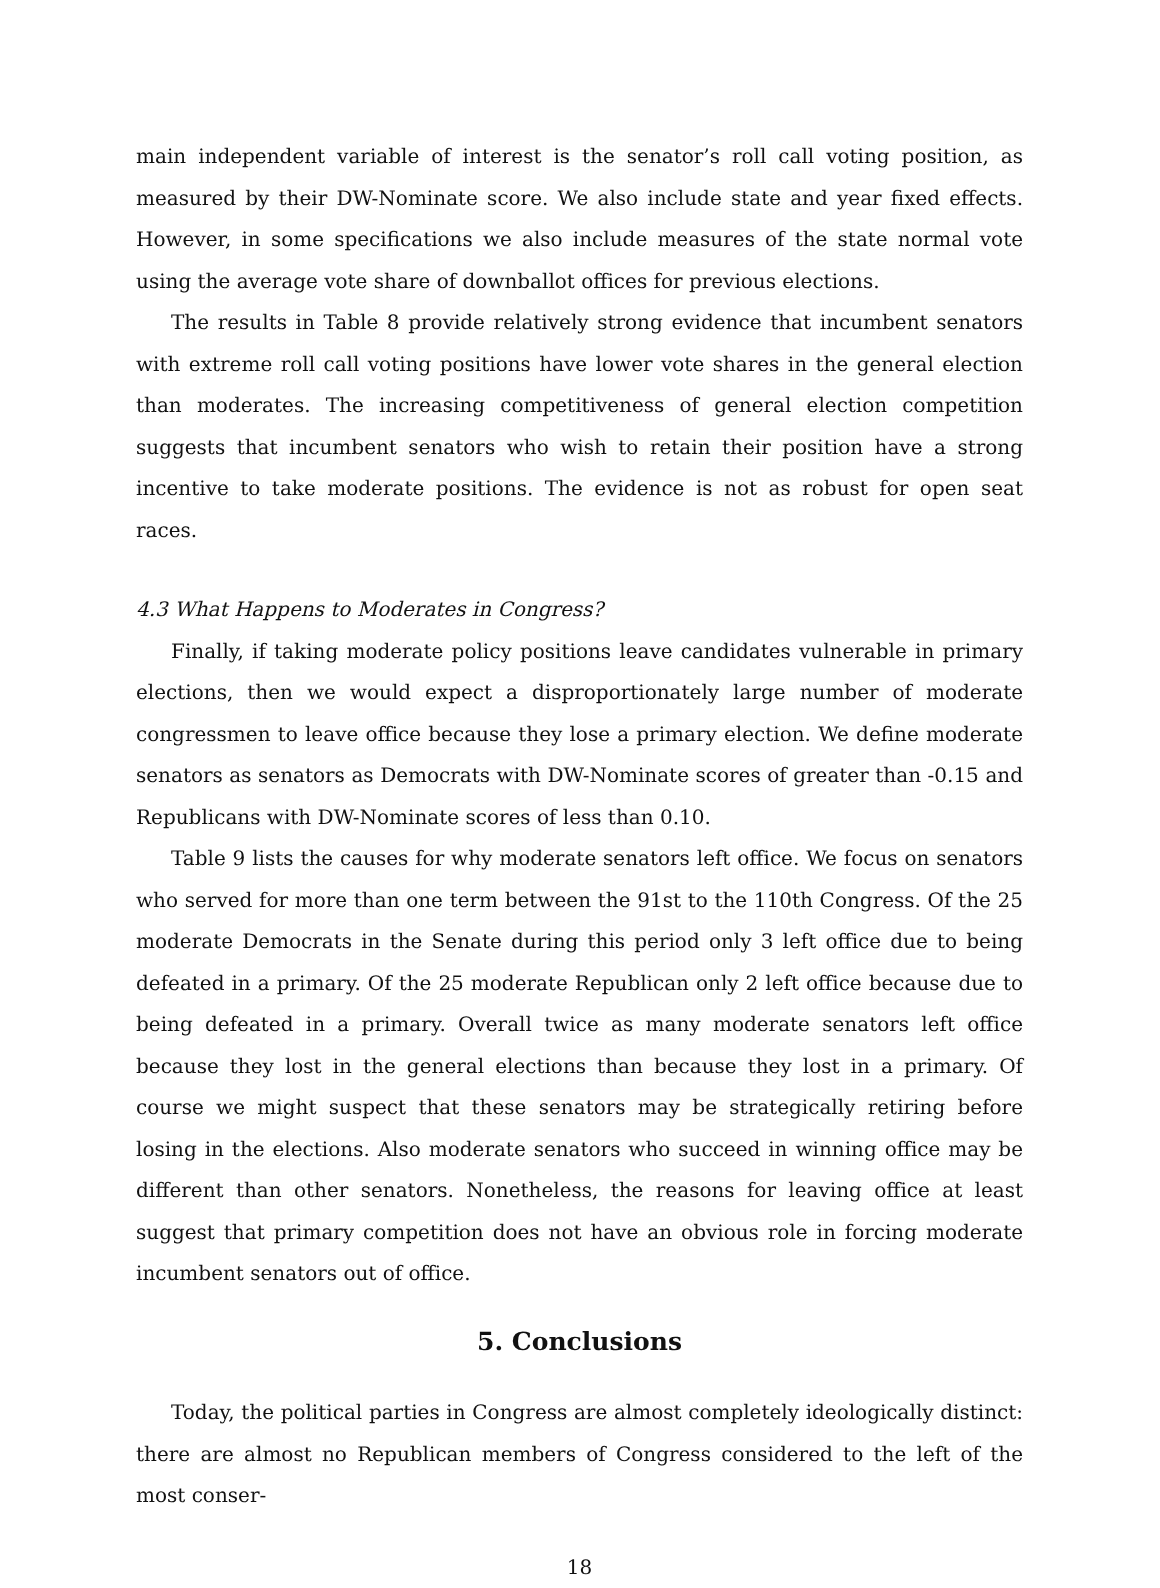main independent variable of interest is the senator’s roll call voting position, as measured by their DW-Nominate score. We also include state and year fixed effects. However, in some specifications we also include measures of the state normal vote using the average vote share of downballot offices for previous elections.
The results in Table 8 provide relatively strong evidence that incumbent senators with extreme roll call voting positions have lower vote shares in the general election than moderates. The increasing competitiveness of general election competition suggests that incumbent senators who wish to retain their position have a strong incentive to take moderate positions. The evidence is not as robust for open seat races.
4.3 What Happens to Moderates in Congress?
Finally, if taking moderate policy positions leave candidates vulnerable in primary elections, then we would expect a disproportionately large number of moderate congressmen to leave office because they lose a primary election. We define moderate senators as senators as Democrats with DW-Nominate scores of greater than -0.15 and Republicans with DW-Nominate scores of less than 0.10.
Table 9 lists the causes for why moderate senators left office. We focus on senators who served for more than one term between the 91st to the 110th Congress. Of the 25 moderate Democrats in the Senate during this period only 3 left office due to being defeated in a primary. Of the 25 moderate Republican only 2 left office because due to being defeated in a primary. Overall twice as many moderate senators left office because they lost in the general elections than because they lost in a primary. Of course we might suspect that these senators may be strategically retiring before losing in the elections. Also moderate senators who succeed in winning office may be different than other senators. Nonetheless, the reasons for leaving office at least suggest that primary competition does not have an obvious role in forcing moderate incumbent senators out of office.
5. Conclusions
Today, the political parties in Congress are almost completely ideologically distinct: there are almost no Republican members of Congress considered to the left of the most conser-
18